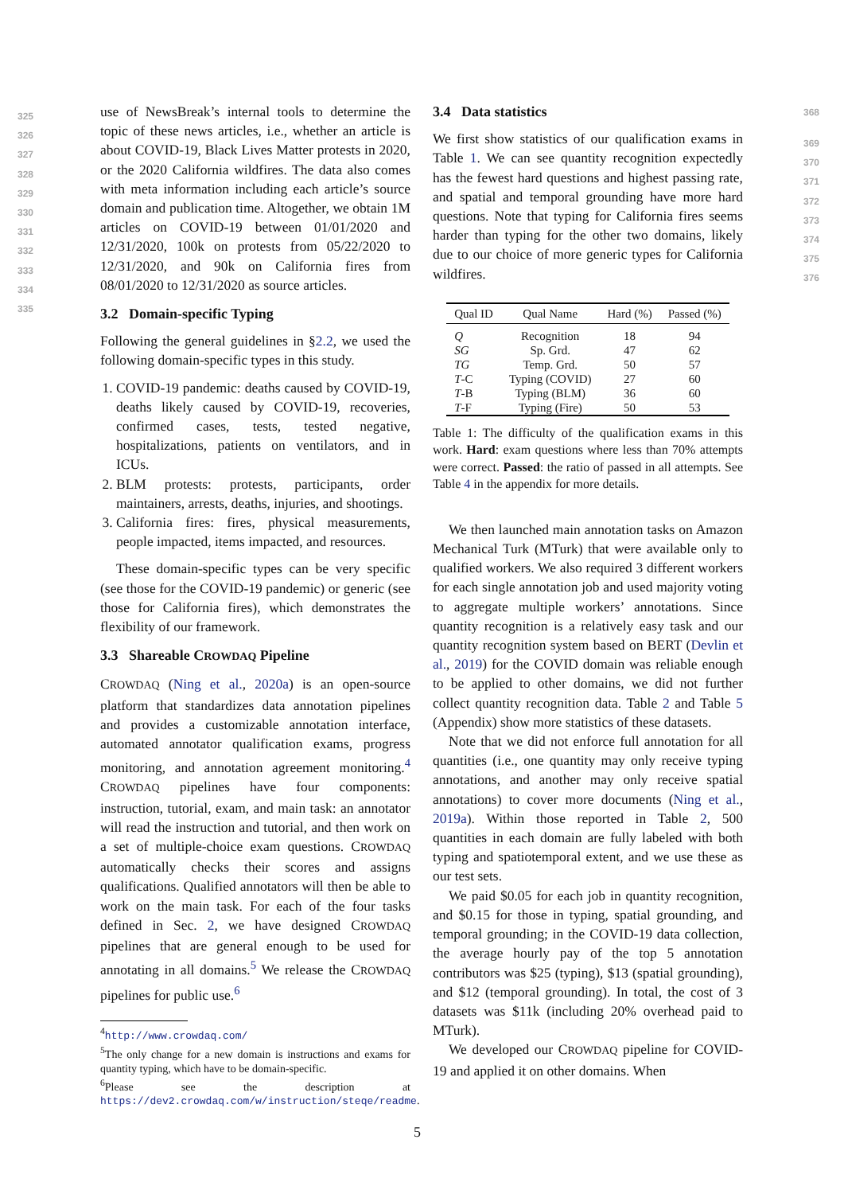use of NewsBreak’s internal tools to determine the topic of these news articles, i.e., whether an article is about COVID-19, Black Lives Matter protests in 2020, or the 2020 California wildfires. The data also comes with meta information including each article’s source domain and publication time. Altogether, we obtain 1M articles on COVID-19 between 01/01/2020 and 12/31/2020, 100k on protests from 05/22/2020 to 12/31/2020, and 90k on California fires from 08/01/2020 to 12/31/2020 as source articles.
3.2 Domain-specific Typing
Following the general guidelines in §2.2, we used the following domain-specific types in this study.
1. COVID-19 pandemic: deaths caused by COVID-19, deaths likely caused by COVID-19, recoveries, confirmed cases, tests, tested negative, hospitalizations, patients on ventilators, and in ICUs.
2. BLM protests: protests, participants, order maintainers, arrests, deaths, injuries, and shootings.
3. California fires: fires, physical measurements, people impacted, items impacted, and resources.
These domain-specific types can be very specific (see those for the COVID-19 pandemic) or generic (see those for California fires), which demonstrates the flexibility of our framework.
3.3 Shareable CROWDAQ Pipeline
CROWDAQ (Ning et al., 2020a) is an open-source platform that standardizes data annotation pipelines and provides a customizable annotation interface, automated annotator qualification exams, progress monitoring, and annotation agreement monitoring.<sup>4</sup> CROWDAQ pipelines have four components: instruction, tutorial, exam, and main task: an annotator will read the instruction and tutorial, and then work on a set of multiple-choice exam questions. CROWDAQ automatically checks their scores and assigns qualifications. Qualified annotators will then be able to work on the main task. For each of the four tasks defined in Sec. 2, we have designed CROWDAQ pipelines that are general enough to be used for annotating in all domains.<sup>5</sup> We release the CROWDAQ pipelines for public use.<sup>6</sup>
<sup>4</sup> http://www.crowdaq.com/
<sup>5</sup> The only change for a new domain is instructions and exams for quantity typing, which have to be domain-specific.
<sup>6</sup> Please see the description at https://dev2.crowdaq.com/w/instruction/steqe/readme.
3.4 Data statistics
We first show statistics of our qualification exams in Table 1. We can see quantity recognition expectedly has the fewest hard questions and highest passing rate, and spatial and temporal grounding have more hard questions. Note that typing for California fires seems harder than typing for the other two domains, likely due to our choice of more generic types for California wildfires.
| Qual ID | Qual Name | Hard (%) | Passed (%) |
| --- | --- | --- | --- |
| Q | Recognition | 18 | 94 |
| SG | Sp. Grd. | 47 | 62 |
| TG | Temp. Grd. | 50 | 57 |
| T -C | Typing (COVID) | 27 | 60 |
| T -B | Typing (BLM) | 36 | 60 |
| T -F | Typing (Fire) | 50 | 53 |
Table 1: The difficulty of the qualification exams in this work. Hard: exam questions where less than 70% attempts were correct. Passed: the ratio of passed in all attempts. See Table 4 in the appendix for more details.
We then launched main annotation tasks on Amazon Mechanical Turk (MTurk) that were available only to qualified workers. We also required 3 different workers for each single annotation job and used majority voting to aggregate multiple workers’ annotations. Since quantity recognition is a relatively easy task and our quantity recognition system based on BERT (Devlin et al., 2019) for the COVID domain was reliable enough to be applied to other domains, we did not further collect quantity recognition data. Table 2 and Table 5 (Appendix) show more statistics of these datasets.
Note that we did not enforce full annotation for all quantities (i.e., one quantity may only receive typing annotations, and another may only receive spatial annotations) to cover more documents (Ning et al., 2019a). Within those reported in Table 2, 500 quantities in each domain are fully labeled with both typing and spatiotemporal extent, and we use these as our test sets.
We paid $0.05 for each job in quantity recognition, and $0.15 for those in typing, spatial grounding, and temporal grounding; in the COVID-19 data collection, the average hourly pay of the top 5 annotation contributors was $25 (typing), $13 (spatial grounding), and $12 (temporal grounding). In total, the cost of 3 datasets was $11k (including 20% overhead paid to MTurk).
We developed our CROWDAQ pipeline for COVID-19 and applied it on other domains. When
325
326
327
328
329
330
331
332
333
334
335
368
369
370
371
372
373
374
375
376
5